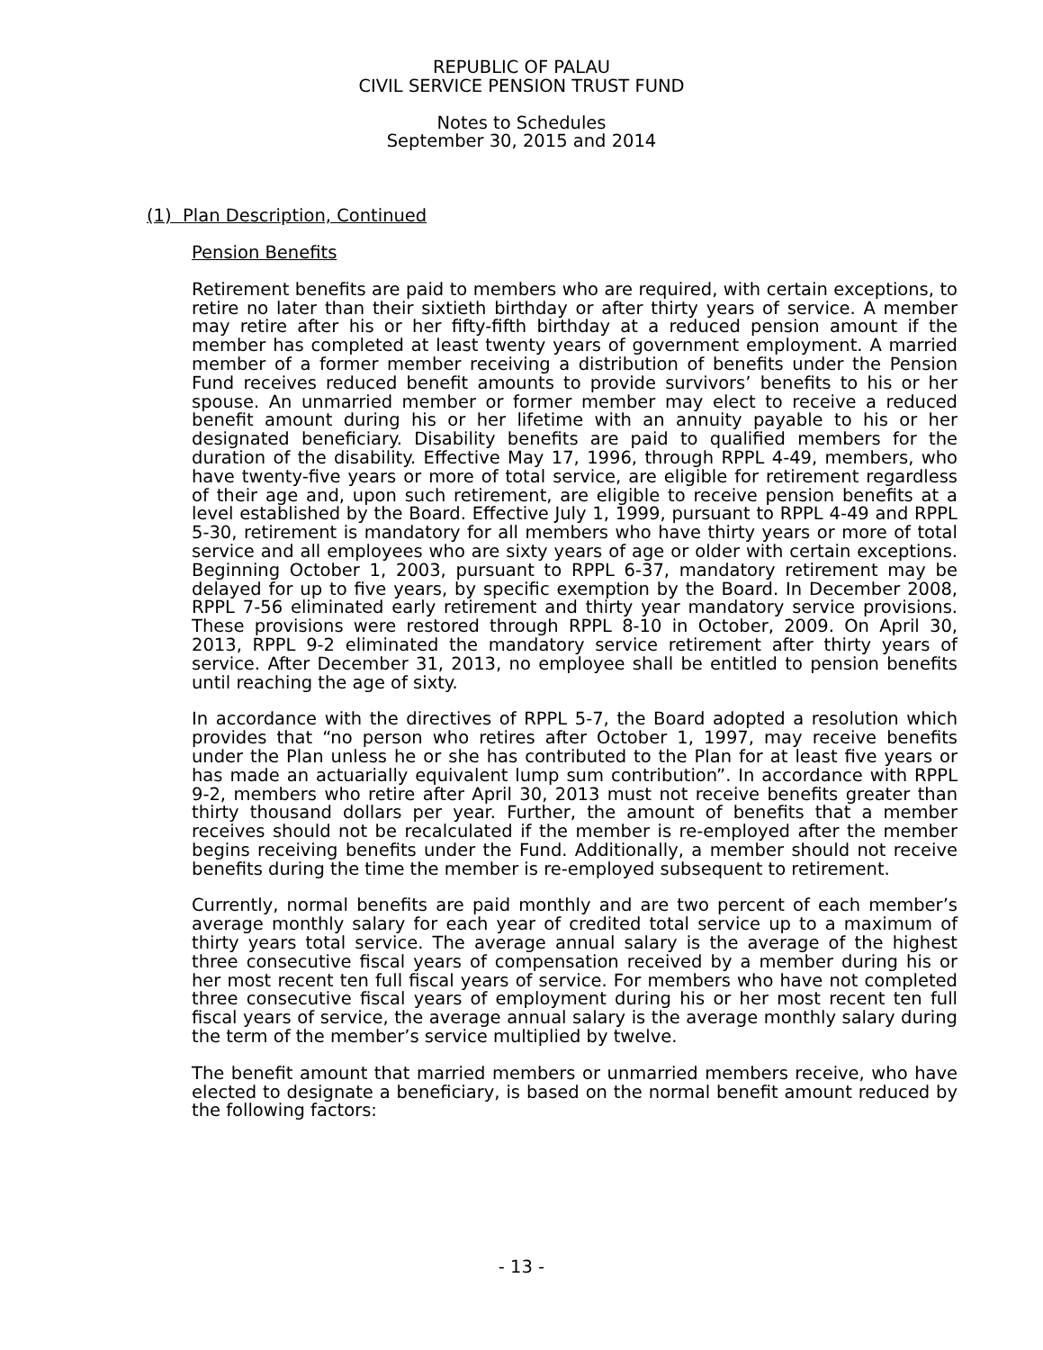REPUBLIC OF PALAU
CIVIL SERVICE PENSION TRUST FUND
Notes to Schedules
September 30, 2015 and 2014
(1) Plan Description, Continued
Pension Benefits
Retirement benefits are paid to members who are required, with certain exceptions, to retire no later than their sixtieth birthday or after thirty years of service. A member may retire after his or her fifty-fifth birthday at a reduced pension amount if the member has completed at least twenty years of government employment. A married member of a former member receiving a distribution of benefits under the Pension Fund receives reduced benefit amounts to provide survivors’ benefits to his or her spouse. An unmarried member or former member may elect to receive a reduced benefit amount during his or her lifetime with an annuity payable to his or her designated beneficiary. Disability benefits are paid to qualified members for the duration of the disability. Effective May 17, 1996, through RPPL 4-49, members, who have twenty-five years or more of total service, are eligible for retirement regardless of their age and, upon such retirement, are eligible to receive pension benefits at a level established by the Board. Effective July 1, 1999, pursuant to RPPL 4-49 and RPPL 5-30, retirement is mandatory for all members who have thirty years or more of total service and all employees who are sixty years of age or older with certain exceptions. Beginning October 1, 2003, pursuant to RPPL 6-37, mandatory retirement may be delayed for up to five years, by specific exemption by the Board. In December 2008, RPPL 7-56 eliminated early retirement and thirty year mandatory service provisions. These provisions were restored through RPPL 8-10 in October, 2009. On April 30, 2013, RPPL 9-2 eliminated the mandatory service retirement after thirty years of service. After December 31, 2013, no employee shall be entitled to pension benefits until reaching the age of sixty.
In accordance with the directives of RPPL 5-7, the Board adopted a resolution which provides that “no person who retires after October 1, 1997, may receive benefits under the Plan unless he or she has contributed to the Plan for at least five years or has made an actuarially equivalent lump sum contribution”. In accordance with RPPL 9-2, members who retire after April 30, 2013 must not receive benefits greater than thirty thousand dollars per year. Further, the amount of benefits that a member receives should not be recalculated if the member is re-employed after the member begins receiving benefits under the Fund. Additionally, a member should not receive benefits during the time the member is re-employed subsequent to retirement.
Currently, normal benefits are paid monthly and are two percent of each member’s average monthly salary for each year of credited total service up to a maximum of thirty years total service. The average annual salary is the average of the highest three consecutive fiscal years of compensation received by a member during his or her most recent ten full fiscal years of service. For members who have not completed three consecutive fiscal years of employment during his or her most recent ten full fiscal years of service, the average annual salary is the average monthly salary during the term of the member’s service multiplied by twelve.
The benefit amount that married members or unmarried members receive, who have elected to designate a beneficiary, is based on the normal benefit amount reduced by the following factors:
- 13 -